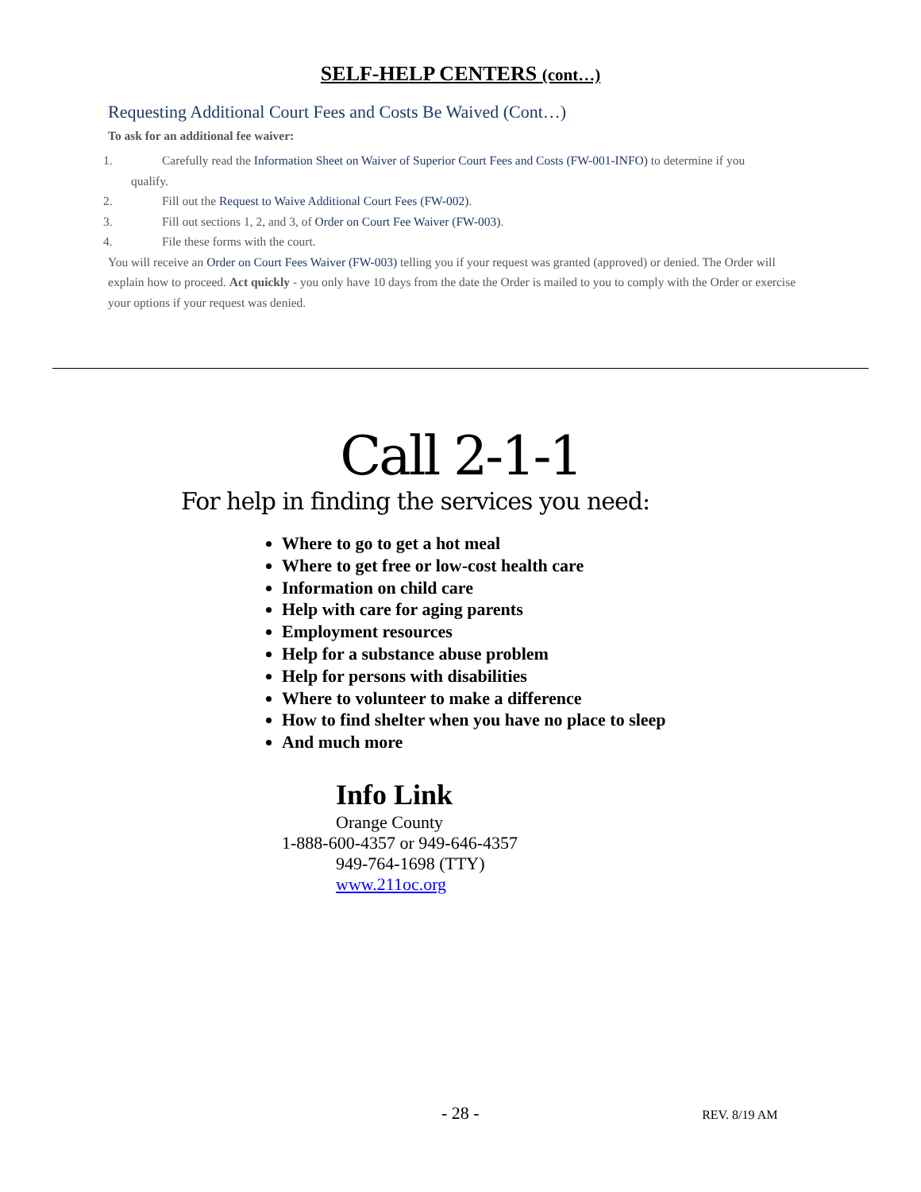SELF-HELP CENTERS (cont…)
Requesting Additional Court Fees and Costs Be Waived (Cont…)
To ask for an additional fee waiver:
1. Carefully read the Information Sheet on Waiver of Superior Court Fees and Costs (FW-001-INFO) to determine if you
qualify.
2. Fill out the Request to Waive Additional Court Fees (FW-002).
3. Fill out sections 1, 2, and 3, of Order on Court Fee Waiver (FW-003).
4. File these forms with the court.
You will receive an Order on Court Fees Waiver (FW-003) telling you if your request was granted (approved) or denied. The Order will explain how to proceed. Act quickly - you only have 10 days from the date the Order is mailed to you to comply with the Order or exercise your options if your request was denied.
Call 2-1-1
For help in finding the services you need:
Where to go to get a hot meal
Where to get free or low-cost health care
Information on child care
Help with care for aging parents
Employment resources
Help for a substance abuse problem
Help for persons with disabilities
Where to volunteer to make a difference
How to find shelter when you have no place to sleep
And much more
Info Link
Orange County
1-888-600-4357 or 949-646-4357
949-764-1698 (TTY)
www.211oc.org
- 28 - REV. 8/19 AM